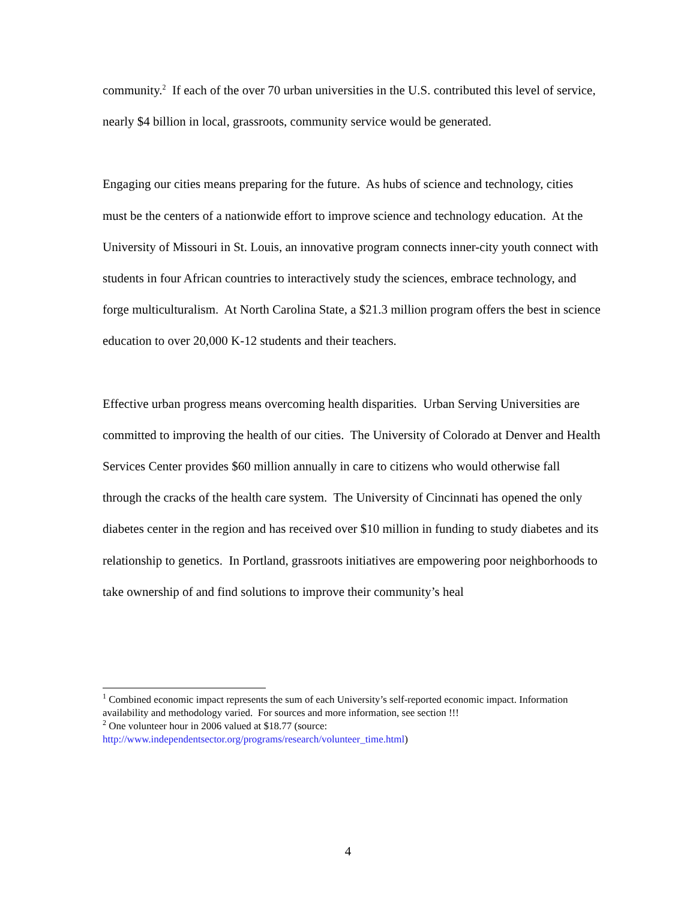community.<sup>2</sup> If each of the over 70 urban universities in the U.S. contributed this level of service, nearly $4 billion in local, grassroots, community service would be generated.
Engaging our cities means preparing for the future. As hubs of science and technology, cities must be the centers of a nationwide effort to improve science and technology education. At the University of Missouri in St. Louis, an innovative program connects inner-city youth connect with students in four African countries to interactively study the sciences, embrace technology, and forge multiculturalism. At North Carolina State, a $21.3 million program offers the best in science education to over 20,000 K-12 students and their teachers.
Effective urban progress means overcoming health disparities. Urban Serving Universities are committed to improving the health of our cities. The University of Colorado at Denver and Health Services Center provides $60 million annually in care to citizens who would otherwise fall through the cracks of the health care system. The University of Cincinnati has opened the only diabetes center in the region and has received over $10 million in funding to study diabetes and its relationship to genetics. In Portland, grassroots initiatives are empowering poor neighborhoods to take ownership of and find solutions to improve their community’s heal
<sup>1</sup> Combined economic impact represents the sum of each University’s self-reported economic impact. Information availability and methodology varied. For sources and more information, see section !!!
<sup>2</sup> One volunteer hour in 2006 valued at $18.77 (source: http://www.independentsector.org/programs/research/volunteer_time.html)
4